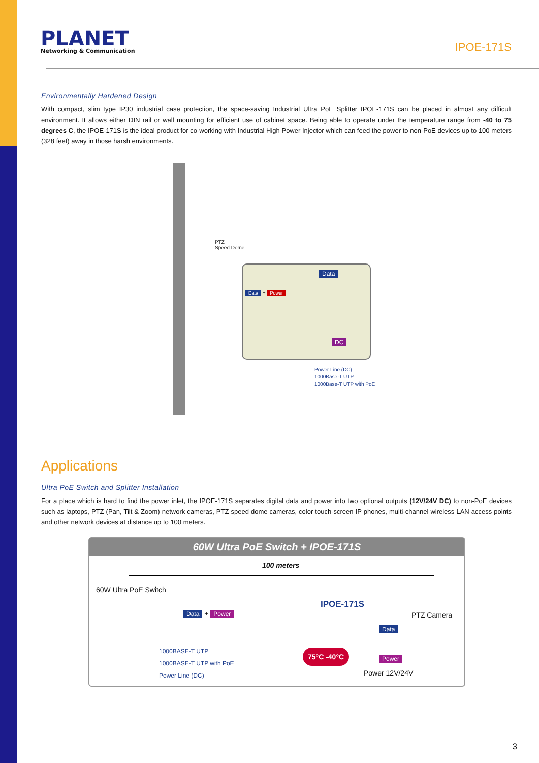PLANET
Networking & Communication
IPOE-171S
Environmentally Hardened Design
With compact, slim type IP30 industrial case protection, the space-saving Industrial Ultra PoE Splitter IPOE-171S can be placed in almost any difficult environment. It allows either DIN rail or wall mounting for efficient use of cabinet space. Being able to operate under the temperature range from -40 to 75 degrees C, the IPOE-171S is the ideal product for co-working with Industrial High Power Injector which can feed the power to non-PoE devices up to 100 meters (328 feet) away in those harsh environments.
PTZ
Speed Dome
Data
Data + Power
DC
Power Line (DC)
1000Base-T UTP
1000Base-T UTP with PoE
Applications
Ultra PoE Switch and Splitter Installation
For a place which is hard to find the power inlet, the IPOE-171S separates digital data and power into two optional outputs (12V/24V DC) to non-PoE devices such as laptops, PTZ (Pan, Tilt & Zoom) network cameras, PTZ speed dome cameras, color touch-screen IP phones, multi-channel wireless LAN access points and other network devices at distance up to 100 meters.
60W Ultra PoE Switch + IPOE-171S
100 meters
60W Ultra PoE Switch
Data + Power
IPOE-171S
PTZ Camera
Data
Power
Power 12V/24V
75°C -40°C
1000BASE-T UTP
1000BASE-T UTP with PoE
Power Line (DC)
3